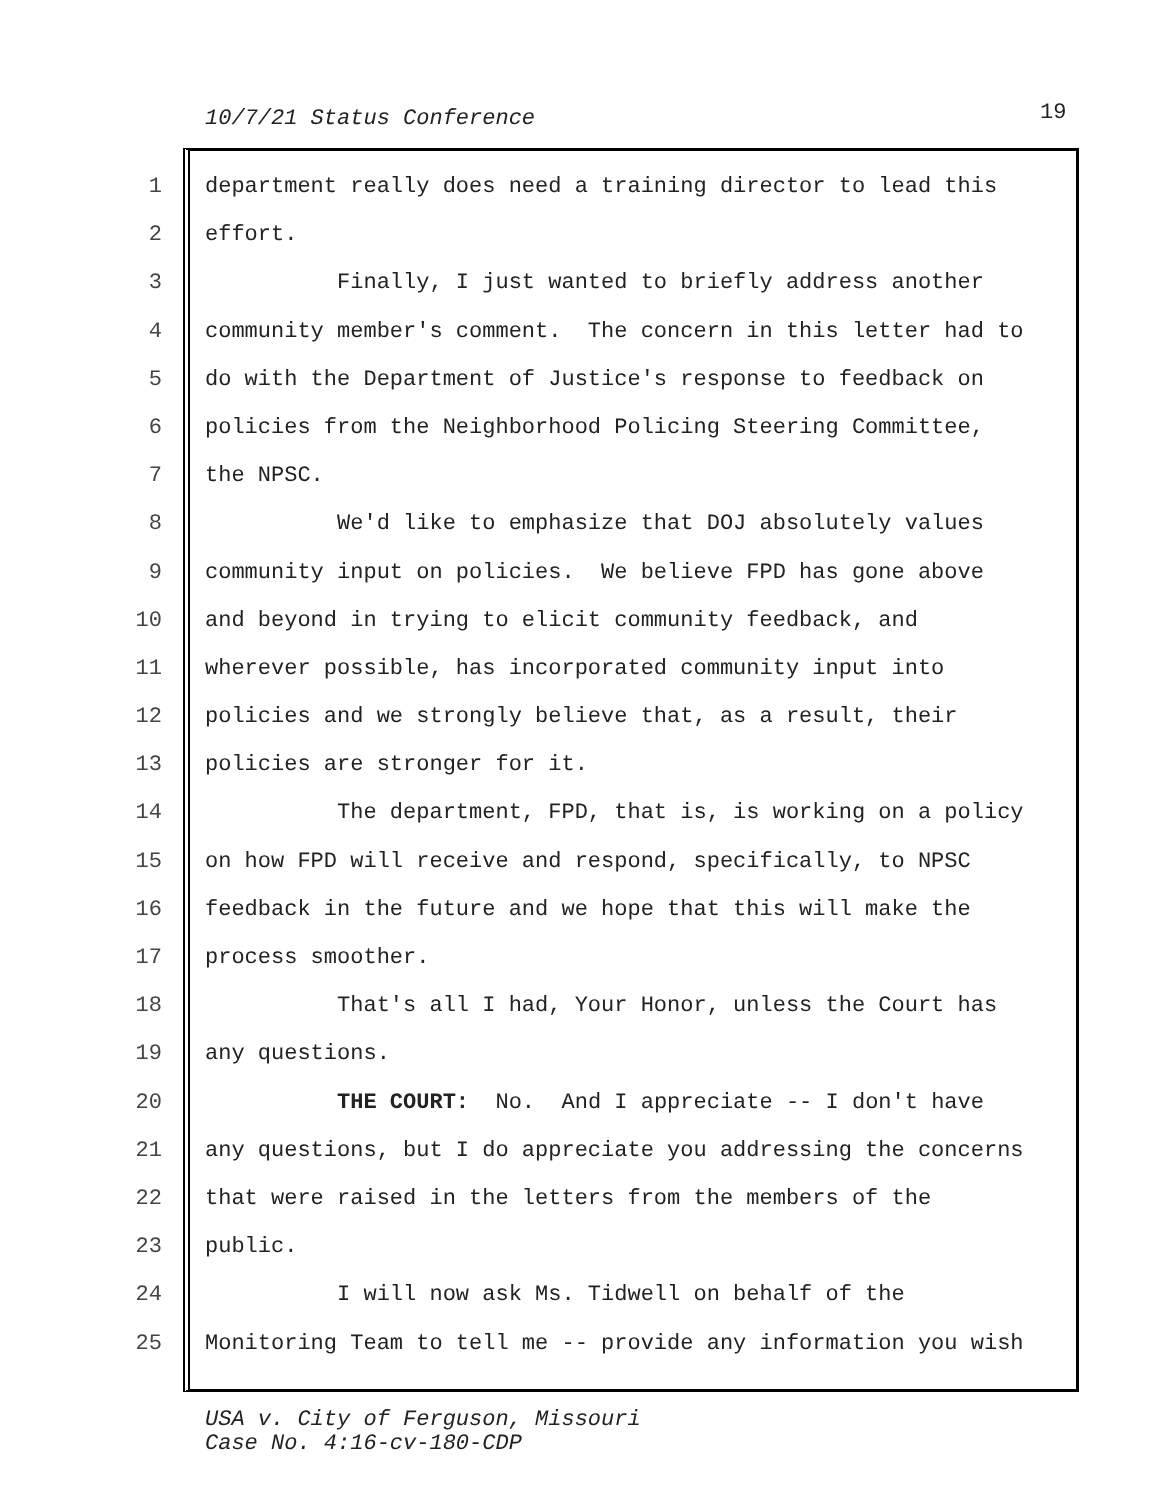10/7/21 Status Conference 19
1 department really does need a training director to lead this
2 effort.
3 Finally, I just wanted to briefly address another
4 community member's comment. The concern in this letter had to
5 do with the Department of Justice's response to feedback on
6 policies from the Neighborhood Policing Steering Committee,
7 the NPSC.
8 We'd like to emphasize that DOJ absolutely values
9 community input on policies. We believe FPD has gone above
10 and beyond in trying to elicit community feedback, and
11 wherever possible, has incorporated community input into
12 policies and we strongly believe that, as a result, their
13 policies are stronger for it.
14 The department, FPD, that is, is working on a policy
15 on how FPD will receive and respond, specifically, to NPSC
16 feedback in the future and we hope that this will make the
17 process smoother.
18 That's all I had, Your Honor, unless the Court has
19 any questions.
20 THE COURT: No. And I appreciate -- I don't have
21 any questions, but I do appreciate you addressing the concerns
22 that were raised in the letters from the members of the
23 public.
24 I will now ask Ms. Tidwell on behalf of the
25 Monitoring Team to tell me -- provide any information you wish
USA v. City of Ferguson, Missouri
Case No. 4:16-cv-180-CDP